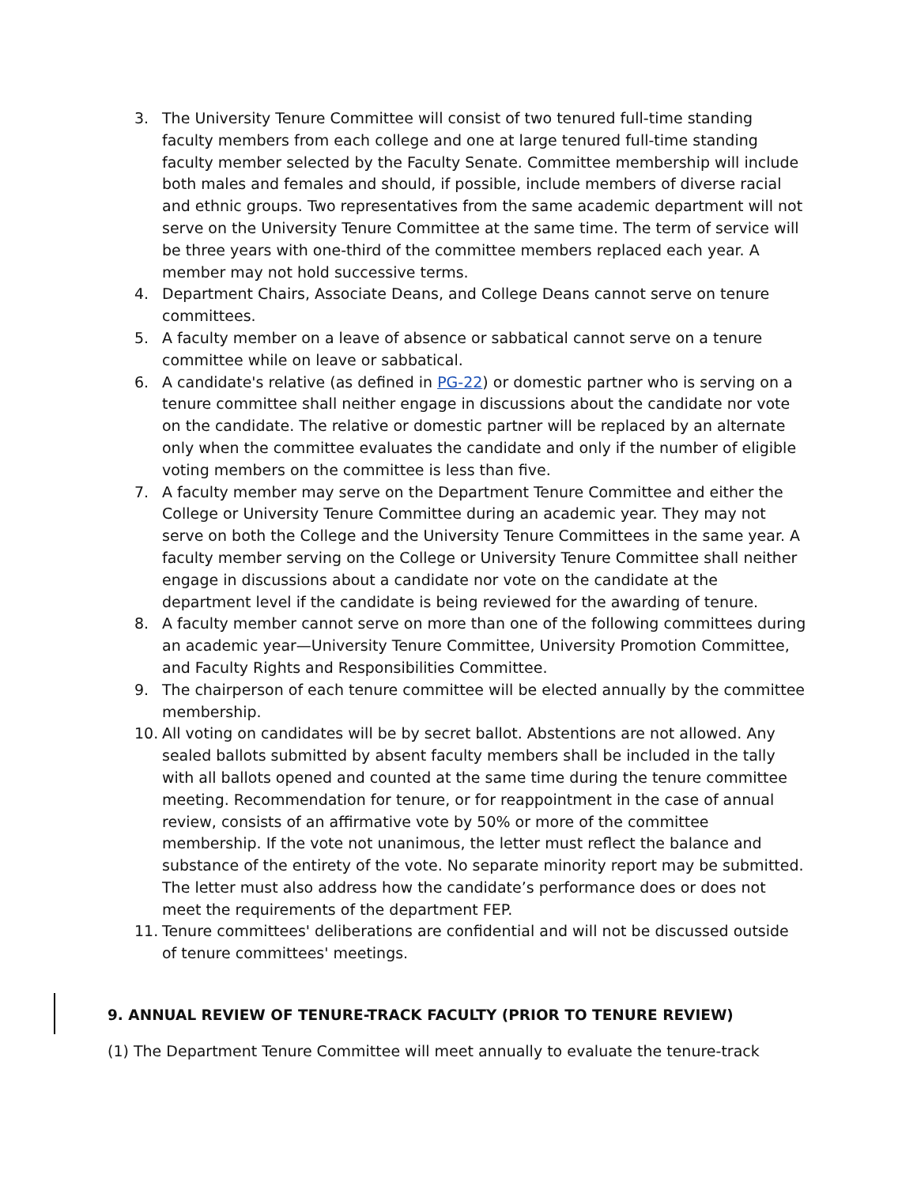3. The University Tenure Committee will consist of two tenured full-time standing faculty members from each college and one at large tenured full-time standing faculty member selected by the Faculty Senate. Committee membership will include both males and females and should, if possible, include members of diverse racial and ethnic groups. Two representatives from the same academic department will not serve on the University Tenure Committee at the same time. The term of service will be three years with one-third of the committee members replaced each year. A member may not hold successive terms.
4. Department Chairs, Associate Deans, and College Deans cannot serve on tenure committees.
5. A faculty member on a leave of absence or sabbatical cannot serve on a tenure committee while on leave or sabbatical.
6. A candidate's relative (as defined in PG-22) or domestic partner who is serving on a tenure committee shall neither engage in discussions about the candidate nor vote on the candidate. The relative or domestic partner will be replaced by an alternate only when the committee evaluates the candidate and only if the number of eligible voting members on the committee is less than five.
7. A faculty member may serve on the Department Tenure Committee and either the College or University Tenure Committee during an academic year. They may not serve on both the College and the University Tenure Committees in the same year. A faculty member serving on the College or University Tenure Committee shall neither engage in discussions about a candidate nor vote on the candidate at the department level if the candidate is being reviewed for the awarding of tenure.
8. A faculty member cannot serve on more than one of the following committees during an academic year—University Tenure Committee, University Promotion Committee, and Faculty Rights and Responsibilities Committee.
9. The chairperson of each tenure committee will be elected annually by the committee membership.
10. All voting on candidates will be by secret ballot. Abstentions are not allowed. Any sealed ballots submitted by absent faculty members shall be included in the tally with all ballots opened and counted at the same time during the tenure committee meeting. Recommendation for tenure, or for reappointment in the case of annual review, consists of an affirmative vote by 50% or more of the committee membership. If the vote not unanimous, the letter must reflect the balance and substance of the entirety of the vote. No separate minority report may be submitted. The letter must also address how the candidate’s performance does or does not meet the requirements of the department FEP.
11. Tenure committees' deliberations are confidential and will not be discussed outside of tenure committees' meetings.
9. ANNUAL REVIEW OF TENURE-TRACK FACULTY (PRIOR TO TENURE REVIEW)
(1) The Department Tenure Committee will meet annually to evaluate the tenure-track